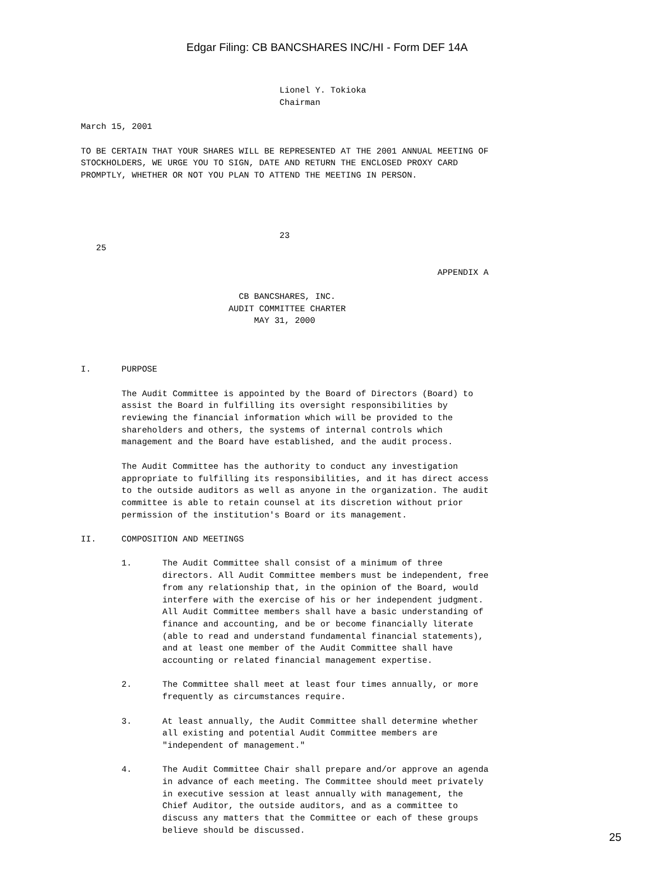Edgar Filing: CB BANCSHARES INC/HI - Form DEF 14A
                                       Lionel Y. Tokioka
                                       Chairman

March 15, 2001

TO BE CERTAIN THAT YOUR SHARES WILL BE REPRESENTED AT THE 2001 ANNUAL MEETING OF
STOCKHOLDERS, WE URGE YOU TO SIGN, DATE AND RETURN THE ENCLOSED PROXY CARD
PROMPTLY, WHETHER OR NOT YOU PLAN TO ATTEND THE MEETING IN PERSON.




                                       23
   25

                                                                      APPENDIX A

                               CB BANCSHARES, INC.
                             AUDIT COMMITTEE CHARTER
                                  MAY 31, 2000



I.      PURPOSE

        The Audit Committee is appointed by the Board of Directors (Board) to
        assist the Board in fulfilling its oversight responsibilities by
        reviewing the financial information which will be provided to the
        shareholders and others, the systems of internal controls which
        management and the Board have established, and the audit process.

        The Audit Committee has the authority to conduct any investigation
        appropriate to fulfilling its responsibilities, and it has direct access
        to the outside auditors as well as anyone in the organization. The audit
        committee is able to retain counsel at its discretion without prior
        permission of the institution's Board or its management.

II.     COMPOSITION AND MEETINGS

        1.      The Audit Committee shall consist of a minimum of three
                directors. All Audit Committee members must be independent, free
                from any relationship that, in the opinion of the Board, would
                interfere with the exercise of his or her independent judgment.
                All Audit Committee members shall have a basic understanding of
                finance and accounting, and be or become financially literate
                (able to read and understand fundamental financial statements),
                and at least one member of the Audit Committee shall have
                accounting or related financial management expertise.

        2.      The Committee shall meet at least four times annually, or more
                frequently as circumstances require.

        3.      At least annually, the Audit Committee shall determine whether
                all existing and potential Audit Committee members are
                "independent of management."

        4.      The Audit Committee Chair shall prepare and/or approve an agenda
                in advance of each meeting. The Committee should meet privately
                in executive session at least annually with management, the
                Chief Auditor, the outside auditors, and as a committee to
                discuss any matters that the Committee or each of these groups
                believe should be discussed.
25